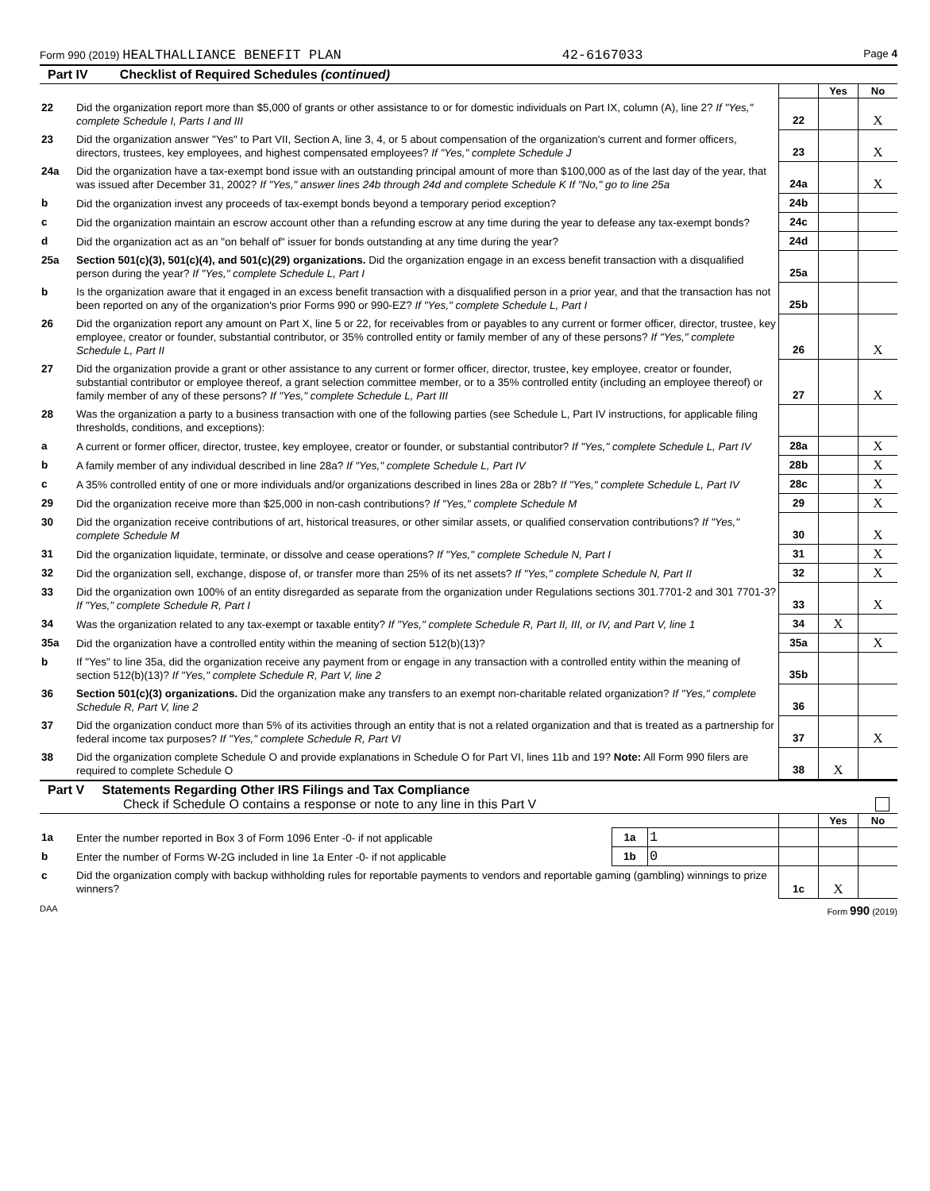Form 990 (2019) HEALTHALLIANCE BENEFIT PLAN 42-6167033 Page 4
Part IV Checklist of Required Schedules (continued)
| | | | Yes | No |
| 22 | Did the organization report more than $5,000 of grants or other assistance to or for domestic individuals on Part IX, column (A), line 2? If "Yes," complete Schedule I, Parts I and III | 22 | | X |
| 23 | Did the organization answer "Yes" to Part VII, Section A, line 3, 4, or 5 about compensation of the organization's current and former officers, directors, trustees, key employees, and highest compensated employees? If "Yes," complete Schedule J | 23 | | X |
| 24a | Did the organization have a tax-exempt bond issue with an outstanding principal amount of more than $100,000 as of the last day of the year, that was issued after December 31, 2002? If "Yes," answer lines 24b through 24d and complete Schedule K If "No," go to line 25a | 24a | | X |
| b | Did the organization invest any proceeds of tax-exempt bonds beyond a temporary period exception? | 24b | | |
| c | Did the organization maintain an escrow account other than a refunding escrow at any time during the year to defease any tax-exempt bonds? | 24c | | |
| d | Did the organization act as an "on behalf of" issuer for bonds outstanding at any time during the year? | 24d | | |
| 25a | Section 501(c)(3), 501(c)(4), and 501(c)(29) organizations. Did the organization engage in an excess benefit transaction with a disqualified person during the year? If "Yes," complete Schedule L, Part I | 25a | | |
| b | Is the organization aware that it engaged in an excess benefit transaction with a disqualified person in a prior year, and that the transaction has not been reported on any of the organization's prior Forms 990 or 990-EZ? If "Yes," complete Schedule L, Part I | 25b | | |
| 26 | Did the organization report any amount on Part X, line 5 or 22, for receivables from or payables to any current or former officer, director, trustee, key employee, creator or founder, substantial contributor, or 35% controlled entity or family member of any of these persons? If "Yes," complete Schedule L, Part II | 26 | | X |
| 27 | Did the organization provide a grant or other assistance to any current or former officer, director, trustee, key employee, creator or founder, substantial contributor or employee thereof, a grant selection committee member, or to a 35% controlled entity (including an employee thereof) or family member of any of these persons? If "Yes," complete Schedule L, Part III | 27 | | X |
| 28 | Was the organization a party to a business transaction with one of the following parties (see Schedule L, Part IV instructions, for applicable filing thresholds, conditions, and exceptions): | | | |
| a | A current or former officer, director, trustee, key employee, creator or founder, or substantial contributor? If "Yes," complete Schedule L, Part IV | 28a | | X |
| b | A family member of any individual described in line 28a? If "Yes," complete Schedule L, Part IV | 28b | | X |
| c | A 35% controlled entity of one or more individuals and/or organizations described in lines 28a or 28b? If "Yes," complete Schedule L, Part IV | 28c | | X |
| 29 | Did the organization receive more than $25,000 in non-cash contributions? If "Yes," complete Schedule M | 29 | | X |
| 30 | Did the organization receive contributions of art, historical treasures, or other similar assets, or qualified conservation contributions? If "Yes," complete Schedule M | 30 | | X |
| 31 | Did the organization liquidate, terminate, or dissolve and cease operations? If "Yes," complete Schedule N, Part I | 31 | | X |
| 32 | Did the organization sell, exchange, dispose of, or transfer more than 25% of its net assets? If "Yes," complete Schedule N, Part II | 32 | | X |
| 33 | Did the organization own 100% of an entity disregarded as separate from the organization under Regulations sections 301.7701-2 and 301 7701-3? If "Yes," complete Schedule R, Part I | 33 | | X |
| 34 | Was the organization related to any tax-exempt or taxable entity? If "Yes," complete Schedule R, Part II, III, or IV, and Part V, line 1 | 34 | X | |
| 35a | Did the organization have a controlled entity within the meaning of section 512(b)(13)? | 35a | | X |
| b | If "Yes" to line 35a, did the organization receive any payment from or engage in any transaction with a controlled entity within the meaning of section 512(b)(13)? If "Yes," complete Schedule R, Part V, line 2 | 35b | | |
| 36 | Section 501(c)(3) organizations. Did the organization make any transfers to an exempt non-charitable related organization? If "Yes," complete Schedule R, Part V, line 2 | 36 | | |
| 37 | Did the organization conduct more than 5% of its activities through an entity that is not a related organization and that is treated as a partnership for federal income tax purposes? If "Yes," complete Schedule R, Part VI | 37 | | X |
| 38 | Did the organization complete Schedule O and provide explanations in Schedule O for Part VI, lines 11b and 19? Note: All Form 990 filers are required to complete Schedule O | 38 | X | |
Part V Statements Regarding Other IRS Filings and Tax Compliance
Check if Schedule O contains a response or note to any line in this Part V
| | | | | | Yes | No |
| 1a | Enter the number reported in Box 3 of Form 1096 Enter -0- if not applicable | 1a | 1 | | | |
| b | Enter the number of Forms W-2G included in line 1a Enter -0- if not applicable | 1b | 0 | | | |
| c | Did the organization comply with backup withholding rules for reportable payments to vendors and reportable gaming (gambling) winnings to prize winners? | | | 1c | X | |
DAA Form 990 (2019)